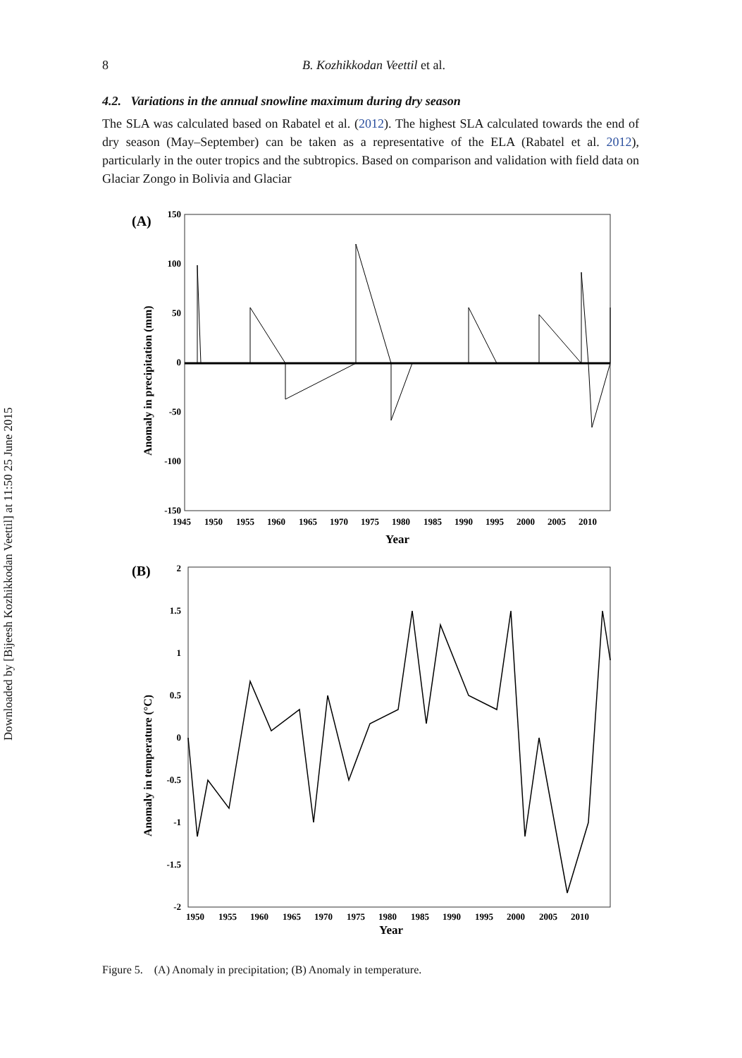Downloaded by [Bijeesh Kozhikkodan Veettil] at 11:50 25 June 2015
8 B. Kozhikkodan Veettil et al.
4.2. Variations in the annual snowline maximum during dry season
The SLA was calculated based on Rabatel et al. (2012). The highest SLA calculated towards the end of dry season (May–September) can be taken as a representative of the ELA (Rabatel et al. 2012), particularly in the outer tropics and the subtropics. Based on comparison and validation with field data on Glaciar Zongo in Bolivia and Glaciar
(A)
150
100
50
0
-50
-100
-150
Anomaly in precipitation (mm)
1945
1950
1955
1960
1965
1970
1975
1980
1985
1990
1995
2000
2005
2010
Year
(B)
2
1.5
1
0.5
0
-0.5
-1
-1.5
-2
Anomaly in temperature (°C)
1950
1955
1960
1965
1970
1975
1980
1985
1990
1995
2000
2005
2010
Year
Figure 5. (A) Anomaly in precipitation; (B) Anomaly in temperature.